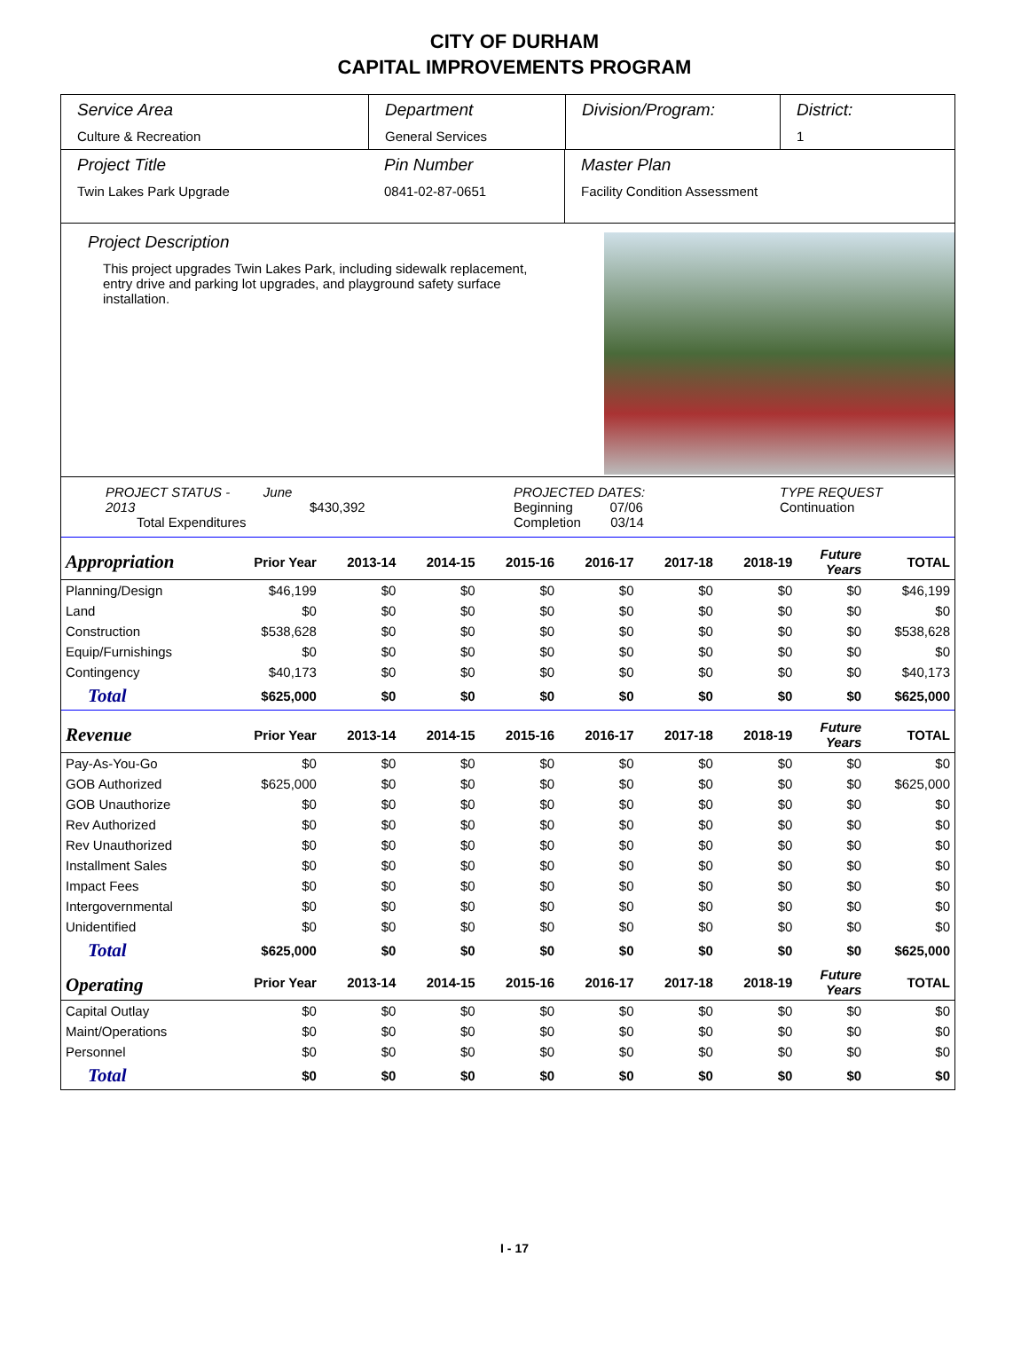CITY OF DURHAM
CAPITAL IMPROVEMENTS PROGRAM
Service Area
Culture & Recreation
Department
General Services
Division/Program: District:
1
Project Title
Twin Lakes Park Upgrade
Pin Number
0841-02-87-0651
Master Plan
Facility Condition Assessment
Project Description
This project upgrades Twin Lakes Park, including sidewalk replacement, entry drive and parking lot upgrades, and playground safety surface installation.
PROJECT STATUS - June 2013
Total Expenditures
$430,392 PROJECTED DATES:
Beginning 07/06
Completion 03/14
TYPE REQUEST
Continuation
| Appropriation | Prior Year | 2013-14 | 2014-15 | 2015-16 | 2016-17 | 2017-18 | 2018-19 | Future Years | TOTAL |
| --- | --- | --- | --- | --- | --- | --- | --- | --- | --- |
| Planning/Design | $46,199 | $0 | $0 | $0 | $0 | $0 | $0 | $0 | $46,199 |
| Land | $0 | $0 | $0 | $0 | $0 | $0 | $0 | $0 | $0 |
| Construction | $538,628 | $0 | $0 | $0 | $0 | $0 | $0 | $0 | $538,628 |
| Equip/Furnishings | $0 | $0 | $0 | $0 | $0 | $0 | $0 | $0 | $0 |
| Contingency | $40,173 | $0 | $0 | $0 | $0 | $0 | $0 | $0 | $40,173 |
| Total | $625,000 | $0 | $0 | $0 | $0 | $0 | $0 | $0 | $625,000 |
| Revenue | Prior Year | 2013-14 | 2014-15 | 2015-16 | 2016-17 | 2017-18 | 2018-19 | Future Years | TOTAL |
| Pay-As-You-Go | $0 | $0 | $0 | $0 | $0 | $0 | $0 | $0 | $0 |
| GOB Authorized | $625,000 | $0 | $0 | $0 | $0 | $0 | $0 | $0 | $625,000 |
| GOB Unauthorize | $0 | $0 | $0 | $0 | $0 | $0 | $0 | $0 | $0 |
| Rev Authorized | $0 | $0 | $0 | $0 | $0 | $0 | $0 | $0 | $0 |
| Rev Unauthorized | $0 | $0 | $0 | $0 | $0 | $0 | $0 | $0 | $0 |
| Installment Sales | $0 | $0 | $0 | $0 | $0 | $0 | $0 | $0 | $0 |
| Impact Fees | $0 | $0 | $0 | $0 | $0 | $0 | $0 | $0 | $0 |
| Intergovernmental | $0 | $0 | $0 | $0 | $0 | $0 | $0 | $0 | $0 |
| Unidentified | $0 | $0 | $0 | $0 | $0 | $0 | $0 | $0 | $0 |
| Total | $625,000 | $0 | $0 | $0 | $0 | $0 | $0 | $0 | $625,000 |
| Operating | Prior Year | 2013-14 | 2014-15 | 2015-16 | 2016-17 | 2017-18 | 2018-19 | Future Years | TOTAL |
| Capital Outlay | $0 | $0 | $0 | $0 | $0 | $0 | $0 | $0 | $0 |
| Maint/Operations | $0 | $0 | $0 | $0 | $0 | $0 | $0 | $0 | $0 |
| Personnel | $0 | $0 | $0 | $0 | $0 | $0 | $0 | $0 | $0 |
| Total | $0 | $0 | $0 | $0 | $0 | $0 | $0 | $0 | $0 |
I - 17